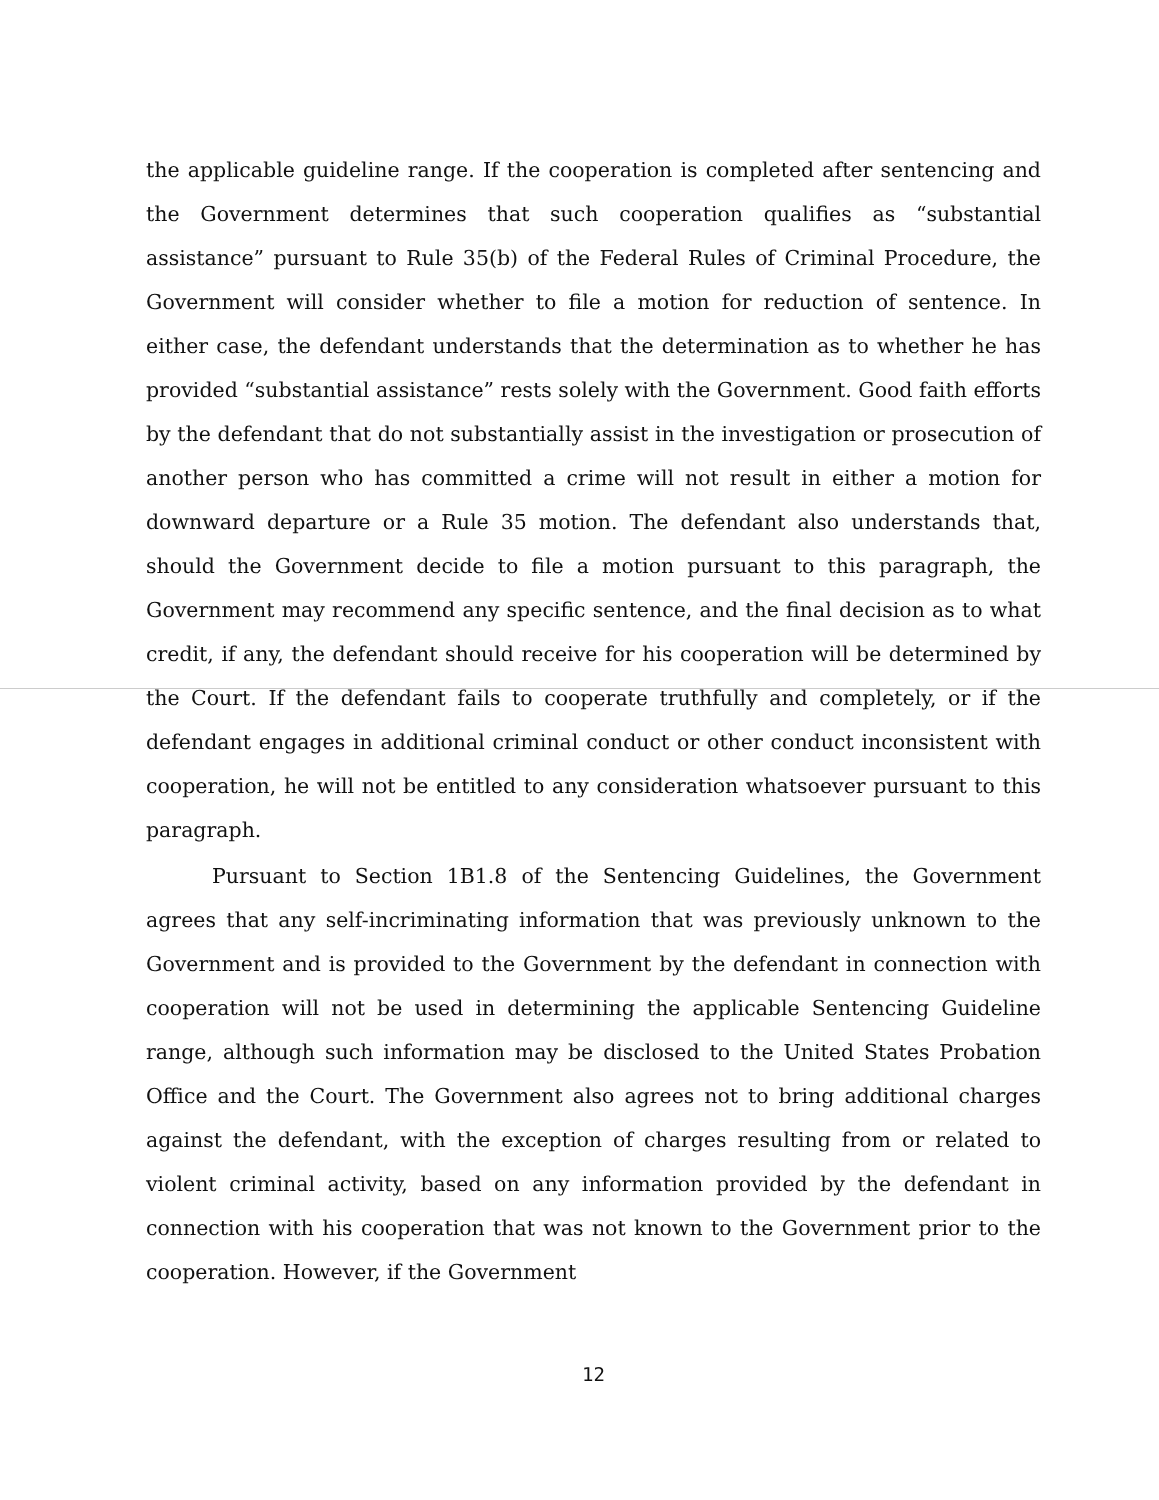the applicable guideline range. If the cooperation is completed after sentencing and the Government determines that such cooperation qualifies as “substantial assistance” pursuant to Rule 35(b) of the Federal Rules of Criminal Procedure, the Government will consider whether to file a motion for reduction of sentence. In either case, the defendant understands that the determination as to whether he has provided “substantial assistance” rests solely with the Government. Good faith efforts by the defendant that do not substantially assist in the investigation or prosecution of another person who has committed a crime will not result in either a motion for downward departure or a Rule 35 motion. The defendant also understands that, should the Government decide to file a motion pursuant to this paragraph, the Government may recommend any specific sentence, and the final decision as to what credit, if any, the defendant should receive for his cooperation will be determined by the Court. If the defendant fails to cooperate truthfully and completely, or if the defendant engages in additional criminal conduct or other conduct inconsistent with cooperation, he will not be entitled to any consideration whatsoever pursuant to this paragraph.
Pursuant to Section 1B1.8 of the Sentencing Guidelines, the Government agrees that any self-incriminating information that was previously unknown to the Government and is provided to the Government by the defendant in connection with cooperation will not be used in determining the applicable Sentencing Guideline range, although such information may be disclosed to the United States Probation Office and the Court. The Government also agrees not to bring additional charges against the defendant, with the exception of charges resulting from or related to violent criminal activity, based on any information provided by the defendant in connection with his cooperation that was not known to the Government prior to the cooperation. However, if the Government
12